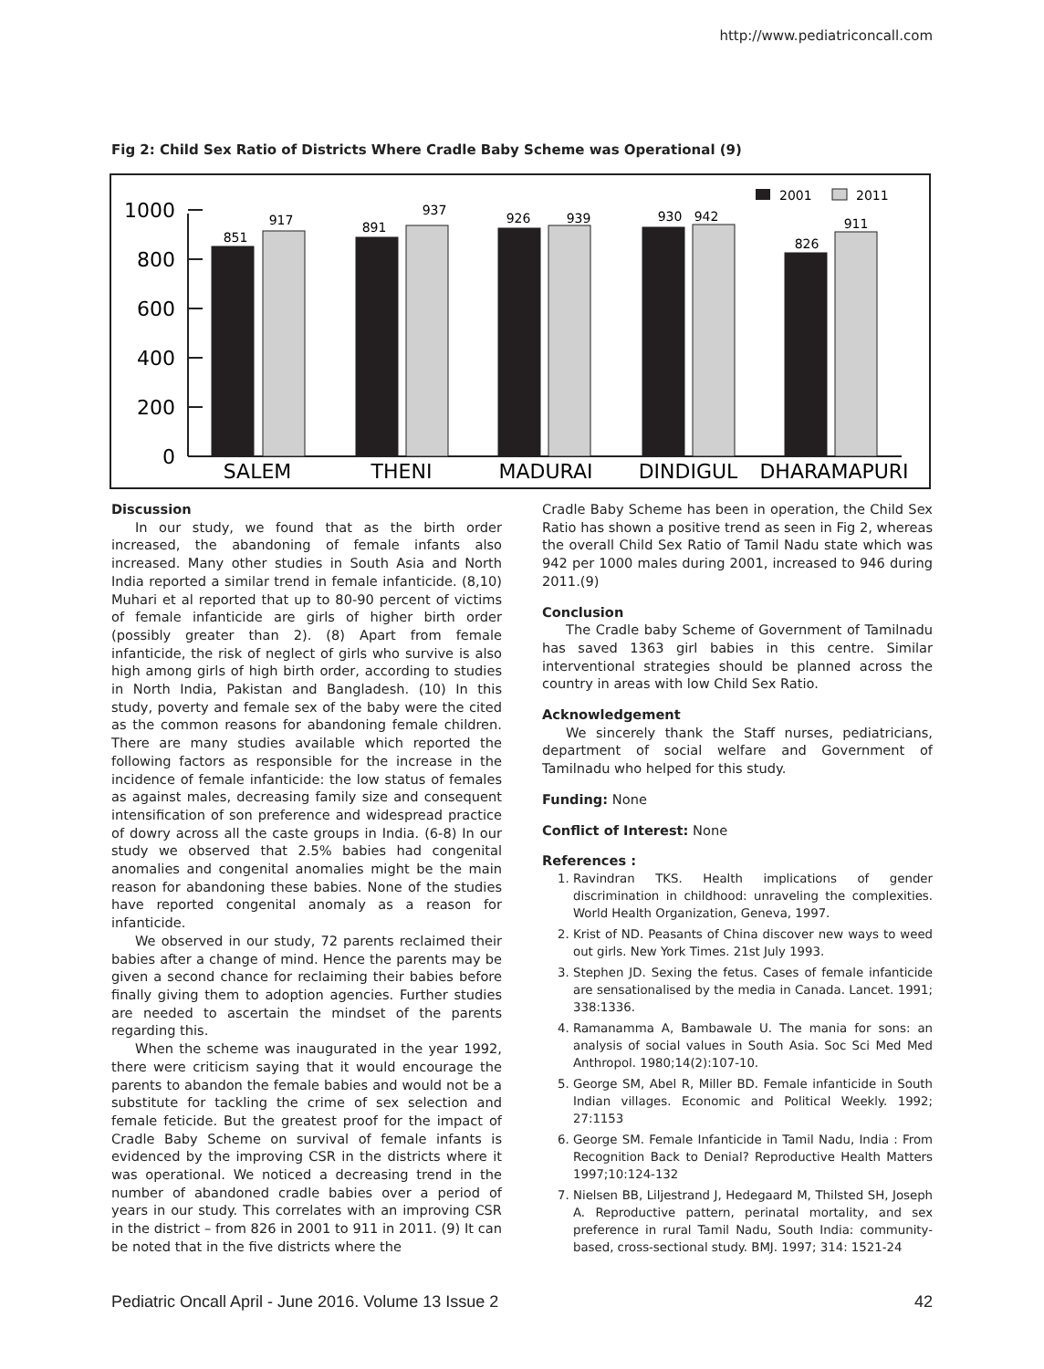http://www.pediatriconcall.com
Fig 2: Child Sex Ratio of Districts Where Cradle Baby Scheme was Operational (9)
0
200
400
600
800
1000
851
917
891
937
926
939
930
942
826
911
SALEM
THENI
MADURAI
DINDIGUL
DHARAMAPURI
2001
2011
Discussion
In our study, we found that as the birth order increased, the abandoning of female infants also increased. Many other studies in South Asia and North India reported a similar trend in female infanticide. (8,10) Muhari et al reported that up to 80-90 percent of victims of female infanticide are girls of higher birth order (possibly greater than 2). (8) Apart from female infanticide, the risk of neglect of girls who survive is also high among girls of high birth order, according to studies in North India, Pakistan and Bangladesh. (10) In this study, poverty and female sex of the baby were the cited as the common reasons for abandoning female children. There are many studies available which reported the following factors as responsible for the increase in the incidence of female infanticide: the low status of females as against males, decreasing family size and consequent intensification of son preference and widespread practice of dowry across all the caste groups in India. (6-8) In our study we observed that 2.5% babies had congenital anomalies and congenital anomalies might be the main reason for abandoning these babies. None of the studies have reported congenital anomaly as a reason for infanticide.
We observed in our study, 72 parents reclaimed their babies after a change of mind. Hence the parents may be given a second chance for reclaiming their babies before finally giving them to adoption agencies. Further studies are needed to ascertain the mindset of the parents regarding this.
When the scheme was inaugurated in the year 1992, there were criticism saying that it would encourage the parents to abandon the female babies and would not be a substitute for tackling the crime of sex selection and female feticide. But the greatest proof for the impact of Cradle Baby Scheme on survival of female infants is evidenced by the improving CSR in the districts where it was operational. We noticed a decreasing trend in the number of abandoned cradle babies over a period of years in our study. This correlates with an improving CSR in the district – from 826 in 2001 to 911 in 2011. (9) It can be noted that in the five districts where the
Cradle Baby Scheme has been in operation, the Child Sex Ratio has shown a positive trend as seen in Fig 2, whereas the overall Child Sex Ratio of Tamil Nadu state which was 942 per 1000 males during 2001, increased to 946 during 2011.(9)
Conclusion
The Cradle baby Scheme of Government of Tamilnadu has saved 1363 girl babies in this centre. Similar interventional strategies should be planned across the country in areas with low Child Sex Ratio.
Acknowledgement
We sincerely thank the Staff nurses, pediatricians, department of social welfare and Government of Tamilnadu who helped for this study.
Funding: None
Conflict of Interest: None
References :
1. Ravindran TKS. Health implications of gender discrimination in childhood: unraveling the complexities. World Health Organization, Geneva, 1997.
2. Krist of ND. Peasants of China discover new ways to weed out girls. New York Times. 21st July 1993.
3. Stephen JD. Sexing the fetus. Cases of female infanticide are sensationalised by the media in Canada. Lancet. 1991; 338:1336.
4. Ramanamma A, Bambawale U. The mania for sons: an analysis of social values in South Asia. Soc Sci Med Med Anthropol. 1980;14(2):107-10.
5. George SM, Abel R, Miller BD. Female infanticide in South Indian villages. Economic and Political Weekly. 1992; 27:1153
6. George SM. Female Infanticide in Tamil Nadu, India : From Recognition Back to Denial? Reproductive Health Matters 1997;10:124-132
7. Nielsen BB, Liljestrand J, Hedegaard M, Thilsted SH, Joseph A. Reproductive pattern, perinatal mortality, and sex preference in rural Tamil Nadu, South India: community-based, cross-sectional study. BMJ. 1997; 314: 1521-24
Pediatric Oncall April - June 2016. Volume 13 Issue 2 42